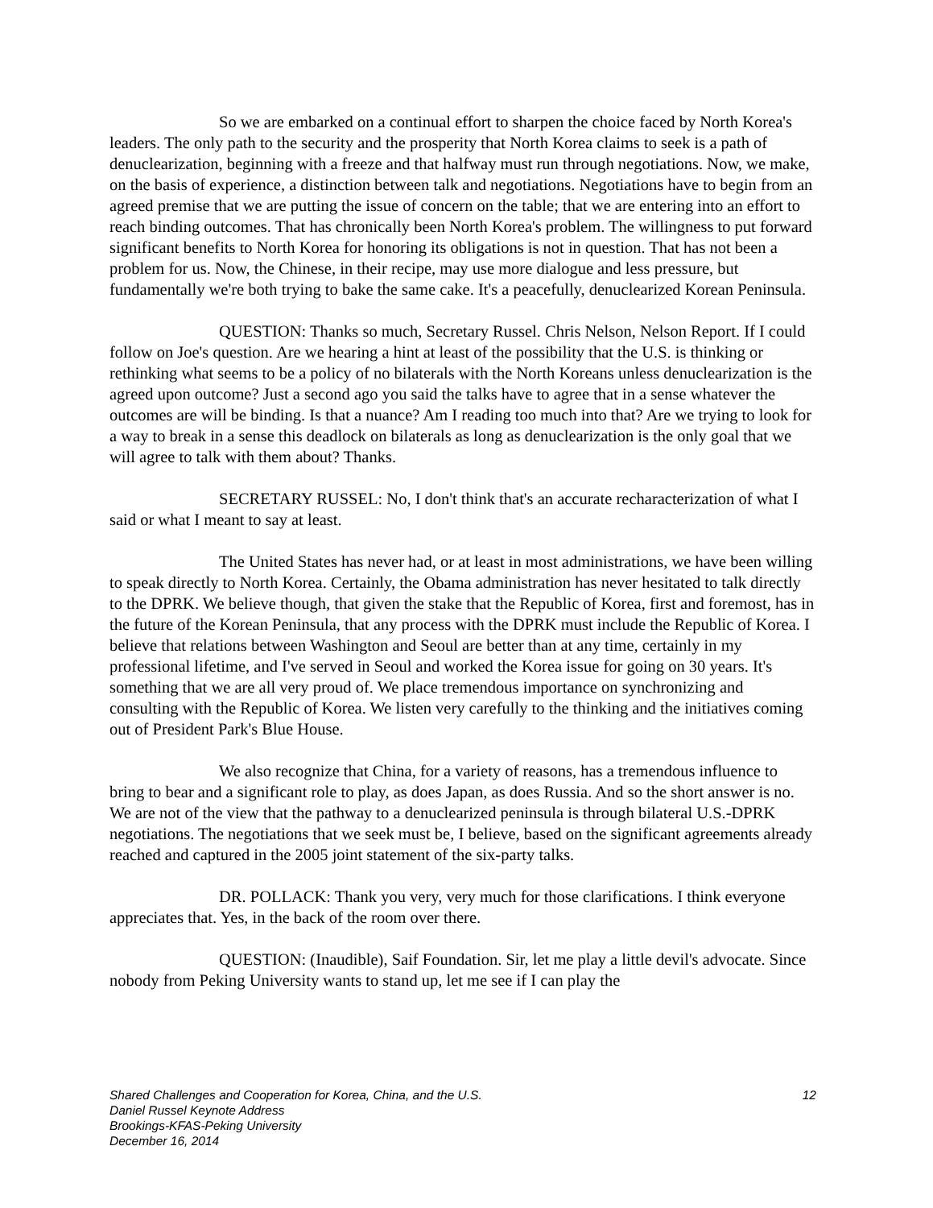So we are embarked on a continual effort to sharpen the choice faced by North Korea's leaders. The only path to the security and the prosperity that North Korea claims to seek is a path of denuclearization, beginning with a freeze and that halfway must run through negotiations. Now, we make, on the basis of experience, a distinction between talk and negotiations. Negotiations have to begin from an agreed premise that we are putting the issue of concern on the table; that we are entering into an effort to reach binding outcomes. That has chronically been North Korea's problem. The willingness to put forward significant benefits to North Korea for honoring its obligations is not in question. That has not been a problem for us. Now, the Chinese, in their recipe, may use more dialogue and less pressure, but fundamentally we're both trying to bake the same cake. It's a peacefully, denuclearized Korean Peninsula.
QUESTION: Thanks so much, Secretary Russel. Chris Nelson, Nelson Report. If I could follow on Joe's question. Are we hearing a hint at least of the possibility that the U.S. is thinking or rethinking what seems to be a policy of no bilaterals with the North Koreans unless denuclearization is the agreed upon outcome? Just a second ago you said the talks have to agree that in a sense whatever the outcomes are will be binding. Is that a nuance? Am I reading too much into that? Are we trying to look for a way to break in a sense this deadlock on bilaterals as long as denuclearization is the only goal that we will agree to talk with them about? Thanks.
SECRETARY RUSSEL: No, I don't think that's an accurate recharacterization of what I said or what I meant to say at least.
The United States has never had, or at least in most administrations, we have been willing to speak directly to North Korea. Certainly, the Obama administration has never hesitated to talk directly to the DPRK. We believe though, that given the stake that the Republic of Korea, first and foremost, has in the future of the Korean Peninsula, that any process with the DPRK must include the Republic of Korea. I believe that relations between Washington and Seoul are better than at any time, certainly in my professional lifetime, and I've served in Seoul and worked the Korea issue for going on 30 years. It's something that we are all very proud of. We place tremendous importance on synchronizing and consulting with the Republic of Korea. We listen very carefully to the thinking and the initiatives coming out of President Park's Blue House.
We also recognize that China, for a variety of reasons, has a tremendous influence to bring to bear and a significant role to play, as does Japan, as does Russia. And so the short answer is no. We are not of the view that the pathway to a denuclearized peninsula is through bilateral U.S.-DPRK negotiations. The negotiations that we seek must be, I believe, based on the significant agreements already reached and captured in the 2005 joint statement of the six-party talks.
DR. POLLACK: Thank you very, very much for those clarifications. I think everyone appreciates that. Yes, in the back of the room over there.
QUESTION: (Inaudible), Saif Foundation. Sir, let me play a little devil's advocate. Since nobody from Peking University wants to stand up, let me see if I can play the
Shared Challenges and Cooperation for Korea, China, and the U.S.
Daniel Russel Keynote Address
Brookings-KFAS-Peking University
December 16, 2014
12